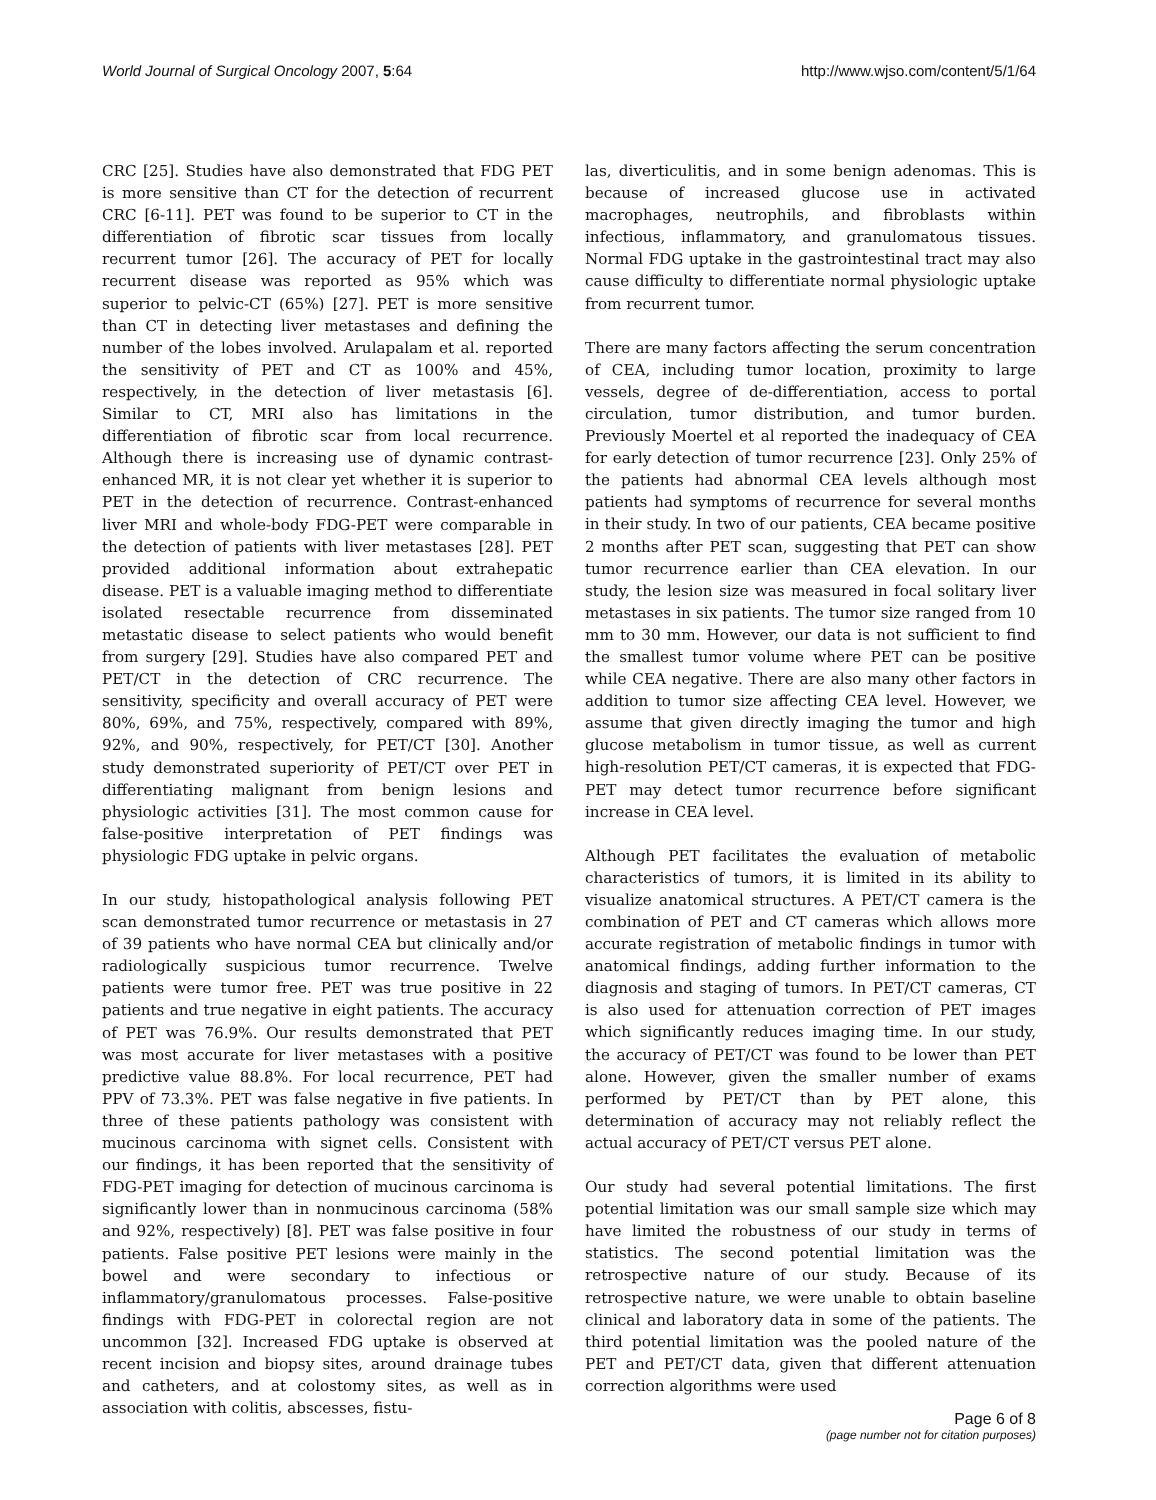World Journal of Surgical Oncology 2007, 5:64 http://www.wjso.com/content/5/1/64
CRC [25]. Studies have also demonstrated that FDG PET is more sensitive than CT for the detection of recurrent CRC [6-11]. PET was found to be superior to CT in the differentiation of fibrotic scar tissues from locally recurrent tumor [26]. The accuracy of PET for locally recurrent disease was reported as 95% which was superior to pelvic-CT (65%) [27]. PET is more sensitive than CT in detecting liver metastases and defining the number of the lobes involved. Arulapalam et al. reported the sensitivity of PET and CT as 100% and 45%, respectively, in the detection of liver metastasis [6]. Similar to CT, MRI also has limitations in the differentiation of fibrotic scar from local recurrence. Although there is increasing use of dynamic contrast-enhanced MR, it is not clear yet whether it is superior to PET in the detection of recurrence. Contrast-enhanced liver MRI and whole-body FDG-PET were comparable in the detection of patients with liver metastases [28]. PET provided additional information about extrahepatic disease. PET is a valuable imaging method to differentiate isolated resectable recurrence from disseminated metastatic disease to select patients who would benefit from surgery [29]. Studies have also compared PET and PET/CT in the detection of CRC recurrence. The sensitivity, specificity and overall accuracy of PET were 80%, 69%, and 75%, respectively, compared with 89%, 92%, and 90%, respectively, for PET/CT [30]. Another study demonstrated superiority of PET/CT over PET in differentiating malignant from benign lesions and physiologic activities [31]. The most common cause for false-positive interpretation of PET findings was physiologic FDG uptake in pelvic organs.
In our study, histopathological analysis following PET scan demonstrated tumor recurrence or metastasis in 27 of 39 patients who have normal CEA but clinically and/or radiologically suspicious tumor recurrence. Twelve patients were tumor free. PET was true positive in 22 patients and true negative in eight patients. The accuracy of PET was 76.9%. Our results demonstrated that PET was most accurate for liver metastases with a positive predictive value 88.8%. For local recurrence, PET had PPV of 73.3%. PET was false negative in five patients. In three of these patients pathology was consistent with mucinous carcinoma with signet cells. Consistent with our findings, it has been reported that the sensitivity of FDG-PET imaging for detection of mucinous carcinoma is significantly lower than in nonmucinous carcinoma (58% and 92%, respectively) [8]. PET was false positive in four patients. False positive PET lesions were mainly in the bowel and were secondary to infectious or inflammatory/granulomatous processes. False-positive findings with FDG-PET in colorectal region are not uncommon [32]. Increased FDG uptake is observed at recent incision and biopsy sites, around drainage tubes and catheters, and at colostomy sites, as well as in association with colitis, abscesses, fistu-
las, diverticulitis, and in some benign adenomas. This is because of increased glucose use in activated macrophages, neutrophils, and fibroblasts within infectious, inflammatory, and granulomatous tissues. Normal FDG uptake in the gastrointestinal tract may also cause difficulty to differentiate normal physiologic uptake from recurrent tumor.
There are many factors affecting the serum concentration of CEA, including tumor location, proximity to large vessels, degree of de-differentiation, access to portal circulation, tumor distribution, and tumor burden. Previously Moertel et al reported the inadequacy of CEA for early detection of tumor recurrence [23]. Only 25% of the patients had abnormal CEA levels although most patients had symptoms of recurrence for several months in their study. In two of our patients, CEA became positive 2 months after PET scan, suggesting that PET can show tumor recurrence earlier than CEA elevation. In our study, the lesion size was measured in focal solitary liver metastases in six patients. The tumor size ranged from 10 mm to 30 mm. However, our data is not sufficient to find the smallest tumor volume where PET can be positive while CEA negative. There are also many other factors in addition to tumor size affecting CEA level. However, we assume that given directly imaging the tumor and high glucose metabolism in tumor tissue, as well as current high-resolution PET/CT cameras, it is expected that FDG-PET may detect tumor recurrence before significant increase in CEA level.
Although PET facilitates the evaluation of metabolic characteristics of tumors, it is limited in its ability to visualize anatomical structures. A PET/CT camera is the combination of PET and CT cameras which allows more accurate registration of metabolic findings in tumor with anatomical findings, adding further information to the diagnosis and staging of tumors. In PET/CT cameras, CT is also used for attenuation correction of PET images which significantly reduces imaging time. In our study, the accuracy of PET/CT was found to be lower than PET alone. However, given the smaller number of exams performed by PET/CT than by PET alone, this determination of accuracy may not reliably reflect the actual accuracy of PET/CT versus PET alone.
Our study had several potential limitations. The first potential limitation was our small sample size which may have limited the robustness of our study in terms of statistics. The second potential limitation was the retrospective nature of our study. Because of its retrospective nature, we were unable to obtain baseline clinical and laboratory data in some of the patients. The third potential limitation was the pooled nature of the PET and PET/CT data, given that different attenuation correction algorithms were used
Page 6 of 8
(page number not for citation purposes)